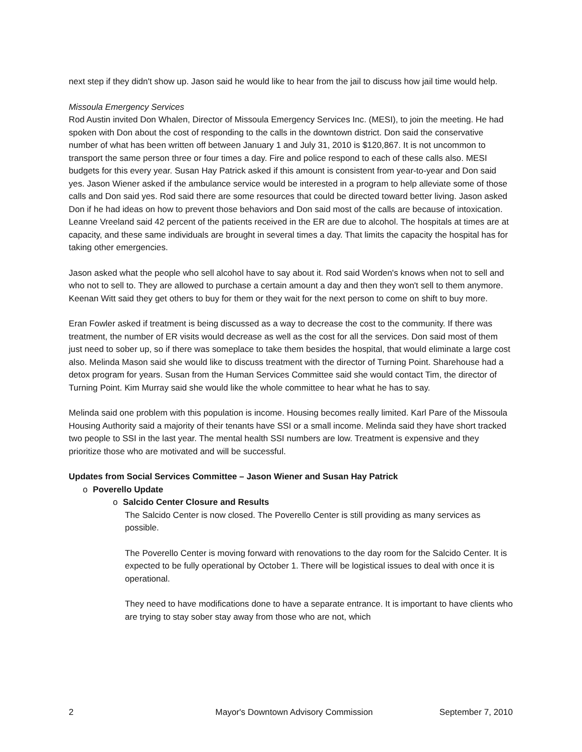next step if they didn't show up. Jason said he would like to hear from the jail to discuss how jail time would help.
Missoula Emergency Services
Rod Austin invited Don Whalen, Director of Missoula Emergency Services Inc. (MESI), to join the meeting. He had spoken with Don about the cost of responding to the calls in the downtown district. Don said the conservative number of what has been written off between January 1 and July 31, 2010 is $120,867. It is not uncommon to transport the same person three or four times a day. Fire and police respond to each of these calls also. MESI budgets for this every year. Susan Hay Patrick asked if this amount is consistent from year-to-year and Don said yes. Jason Wiener asked if the ambulance service would be interested in a program to help alleviate some of those calls and Don said yes. Rod said there are some resources that could be directed toward better living. Jason asked Don if he had ideas on how to prevent those behaviors and Don said most of the calls are because of intoxication. Leanne Vreeland said 42 percent of the patients received in the ER are due to alcohol. The hospitals at times are at capacity, and these same individuals are brought in several times a day. That limits the capacity the hospital has for taking other emergencies.
Jason asked what the people who sell alcohol have to say about it. Rod said Worden's knows when not to sell and who not to sell to. They are allowed to purchase a certain amount a day and then they won't sell to them anymore. Keenan Witt said they get others to buy for them or they wait for the next person to come on shift to buy more.
Eran Fowler asked if treatment is being discussed as a way to decrease the cost to the community. If there was treatment, the number of ER visits would decrease as well as the cost for all the services. Don said most of them just need to sober up, so if there was someplace to take them besides the hospital, that would eliminate a large cost also. Melinda Mason said she would like to discuss treatment with the director of Turning Point. Sharehouse had a detox program for years. Susan from the Human Services Committee said she would contact Tim, the director of Turning Point. Kim Murray said she would like the whole committee to hear what he has to say.
Melinda said one problem with this population is income. Housing becomes really limited. Karl Pare of the Missoula Housing Authority said a majority of their tenants have SSI or a small income. Melinda said they have short tracked two people to SSI in the last year. The mental health SSI numbers are low. Treatment is expensive and they prioritize those who are motivated and will be successful.
Updates from Social Services Committee – Jason Wiener and Susan Hay Patrick
o Poverello Update
o Salcido Center Closure and Results
The Salcido Center is now closed. The Poverello Center is still providing as many services as possible.
The Poverello Center is moving forward with renovations to the day room for the Salcido Center. It is expected to be fully operational by October 1. There will be logistical issues to deal with once it is operational.
They need to have modifications done to have a separate entrance. It is important to have clients who are trying to stay sober stay away from those who are not, which
2 Mayor's Downtown Advisory Commission September 7, 2010